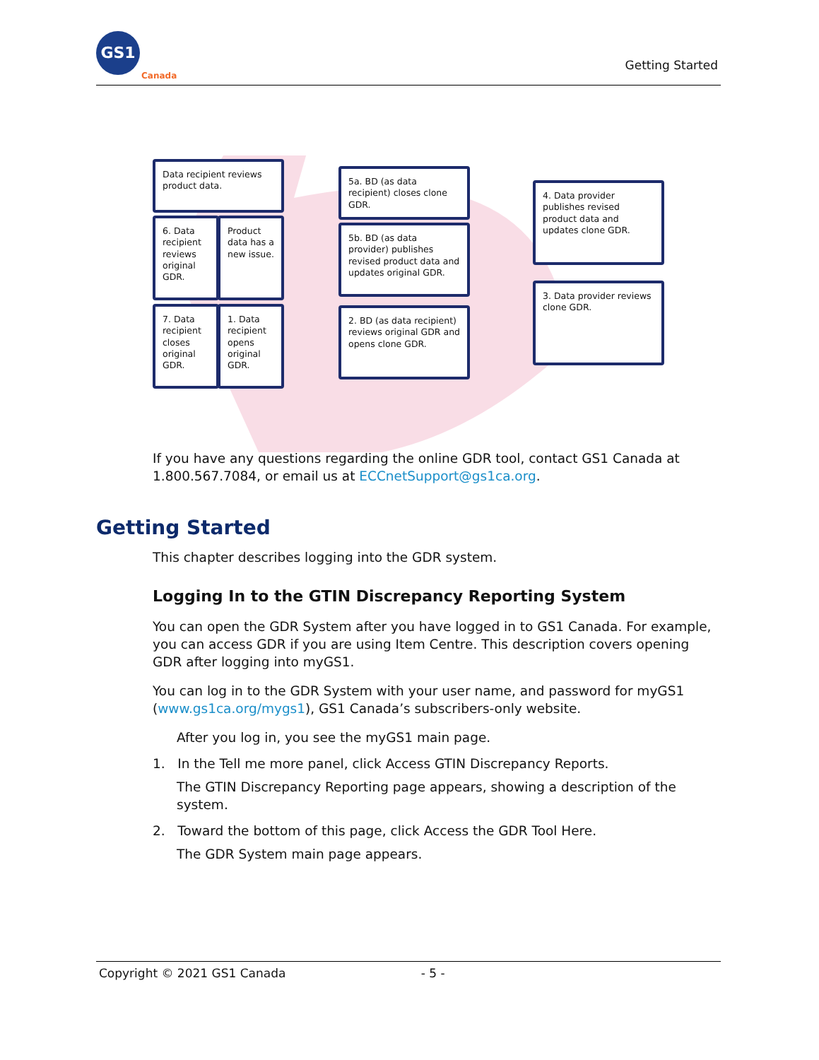GS1
Canada
Getting Started
Data recipient reviews product data.
6. Data recipient reviews original GDR.
Product data has a new issue.
7. Data recipient closes original GDR.
1. Data recipient opens original GDR.
5a. BD (as data recipient) closes clone GDR.
5b. BD (as data provider) publishes revised product data and updates original GDR.
2. BD (as data recipient) reviews original GDR and opens clone GDR.
4. Data provider publishes revised product data and updates clone GDR.
3. Data provider reviews clone GDR.
If you have any questions regarding the online GDR tool, contact GS1 Canada at 1.800.567.7084, or email us at ECCnetSupport@gs1ca.org.
Getting Started
This chapter describes logging into the GDR system.
Logging In to the GTIN Discrepancy Reporting System
You can open the GDR System after you have logged in to GS1 Canada. For example, you can access GDR if you are using Item Centre. This description covers opening GDR after logging into myGS1.
You can log in to the GDR System with your user name, and password for myGS1 (www.gs1ca.org/mygs1), GS1 Canada’s subscribers-only website.
After you log in, you see the myGS1 main page.
1. In the Tell me more panel, click Access GTIN Discrepancy Reports.
The GTIN Discrepancy Reporting page appears, showing a description of the system.
2. Toward the bottom of this page, click Access the GDR Tool Here.
The GDR System main page appears.
Copyright © 2021 GS1 Canada - 5 -